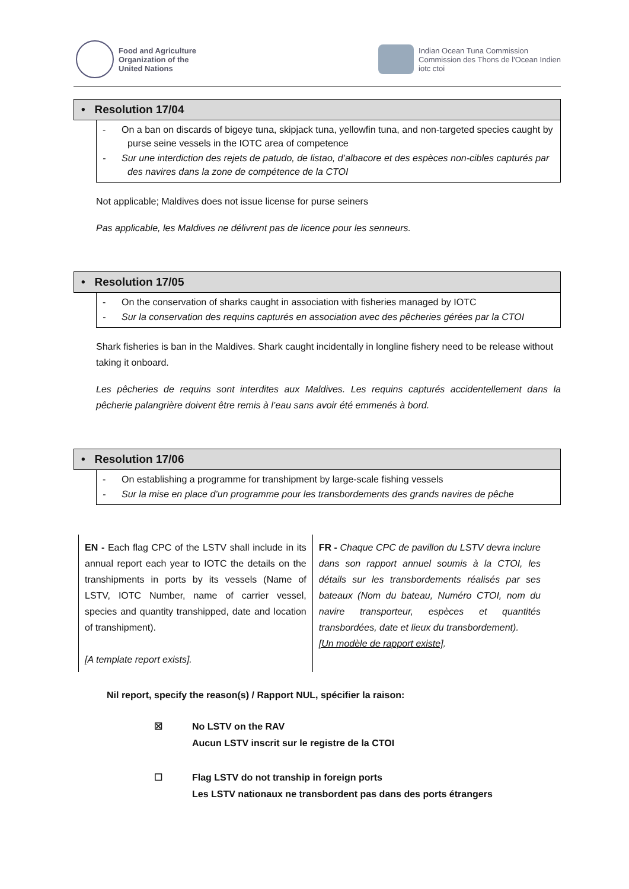Food and Agriculture
Organization of the
United Nations
Indian Ocean Tuna Commission
Commission des Thons de l'Ocean Indien
iotc ctoi
• Resolution 17/04
- On a ban on discards of bigeye tuna, skipjack tuna, yellowfin tuna, and non-targeted species caught by purse seine vessels in the IOTC area of competence
- Sur une interdiction des rejets de patudo, de listao, d’albacore et des espèces non-cibles capturés par des navires dans la zone de compétence de la CTOI
Not applicable; Maldives does not issue license for purse seiners
Pas applicable, les Maldives ne délivrent pas de licence pour les senneurs.
• Resolution 17/05
- On the conservation of sharks caught in association with fisheries managed by IOTC
- Sur la conservation des requins capturés en association avec des pêcheries gérées par la CTOI
Shark fisheries is ban in the Maldives. Shark caught incidentally in longline fishery need to be release without taking it onboard.
Les pêcheries de requins sont interdites aux Maldives. Les requins capturés accidentellement dans la pêcherie palangrière doivent être remis à l’eau sans avoir été emmenés à bord.
• Resolution 17/06
- On establishing a programme for transhipment by large-scale fishing vessels
- Sur la mise en place d’un programme pour les transbordements des grands navires de pêche
| EN - Each flag CPC of the LSTV shall include in its annual report each year to IOTC the details on the transhipments in ports by its vessels (Name of LSTV, IOTC Number, name of carrier vessel, species and quantity transhipped, date and location of transhipment). [A template report exists]. | FR - Chaque CPC de pavillon du LSTV devra inclure dans son rapport annuel soumis à la CTOI, les détails sur les transbordements réalisés par ses bateaux (Nom du bateau, Numéro CTOI, nom du navire transporteur, espèces et quantités transbordées, date et lieux du transbordement). [Un modèle de rapport existe] . |
Nil report, specify the reason(s) / Rapport NUL, spécifier la raison:
☒ No LSTV on the RAV
Aucun LSTV inscrit sur le registre de la CTOI
☐ Flag LSTV do not tranship in foreign ports
Les LSTV nationaux ne transbordent pas dans des ports étrangers